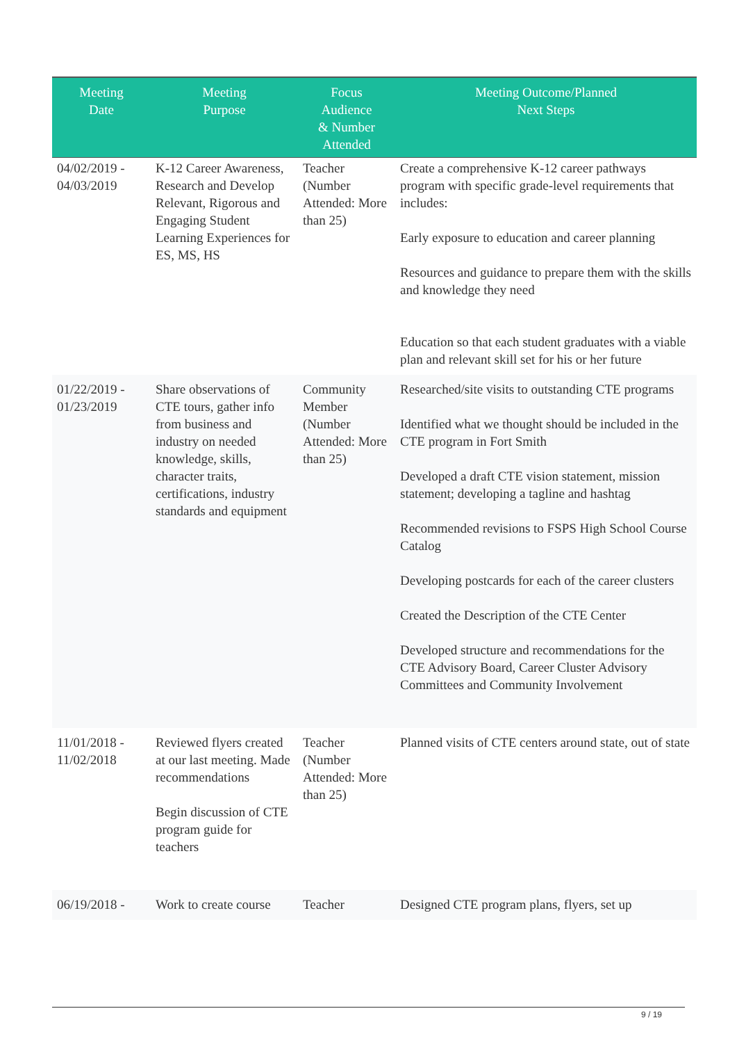| Meeting Date | Meeting Purpose | Focus Audience & Number Attended | Meeting Outcome/Planned Next Steps |
| --- | --- | --- | --- |
| 04/02/2019 - 04/03/2019 | K-12 Career Awareness, Research and Develop Relevant, Rigorous and Engaging Student Learning Experiences for ES, MS, HS | Teacher (Number Attended: More than 25) | Create a comprehensive K-12 career pathways program with specific grade-level requirements that includes: Early exposure to education and career planning Resources and guidance to prepare them with the skills and knowledge they need Education so that each student graduates with a viable plan and relevant skill set for his or her future |
| 01/22/2019 - 01/23/2019 | Share observations of CTE tours, gather info from business and industry on needed knowledge, skills, character traits, certifications, industry standards and equipment | Community Member (Number Attended: More than 25) | Researched/site visits to outstanding CTE programs Identified what we thought should be included in the CTE program in Fort Smith Developed a draft CTE vision statement, mission statement; developing a tagline and hashtag Recommended revisions to FSPS High School Course Catalog Developing postcards for each of the career clusters Created the Description of the CTE Center Developed structure and recommendations for the CTE Advisory Board, Career Cluster Advisory Committees and Community Involvement |
| 11/01/2018 - 11/02/2018 | Reviewed flyers created at our last meeting. Made recommendations Begin discussion of CTE program guide for teachers | Teacher (Number Attended: More than 25) | Planned visits of CTE centers around state, out of state |
| 06/19/2018 - | Work to create course | Teacher | Designed CTE program plans, flyers, set up |
9 / 19